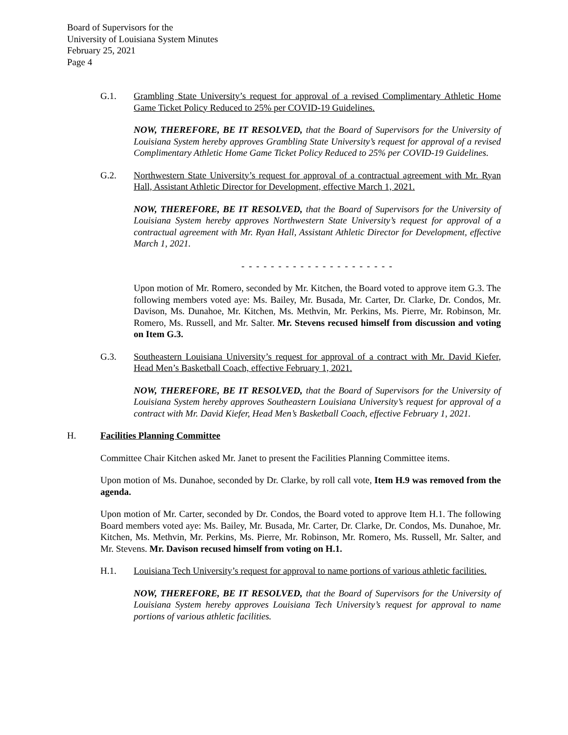Board of Supervisors for the
University of Louisiana System Minutes
February 25, 2021
Page 4
G.1. Grambling State University’s request for approval of a revised Complimentary Athletic Home Game Ticket Policy Reduced to 25% per COVID-19 Guidelines.
NOW, THEREFORE, BE IT RESOLVED, that the Board of Supervisors for the University of Louisiana System hereby approves Grambling State University’s request for approval of a revised Complimentary Athletic Home Game Ticket Policy Reduced to 25% per COVID-19 Guidelines.
G.2. Northwestern State University’s request for approval of a contractual agreement with Mr. Ryan Hall, Assistant Athletic Director for Development, effective March 1, 2021.
NOW, THEREFORE, BE IT RESOLVED, that the Board of Supervisors for the University of Louisiana System hereby approves Northwestern State University’s request for approval of a contractual agreement with Mr. Ryan Hall, Assistant Athletic Director for Development, effective March 1, 2021.
- - - - - - - - - - - - - - - - - - - - -
Upon motion of Mr. Romero, seconded by Mr. Kitchen, the Board voted to approve item G.3. The following members voted aye: Ms. Bailey, Mr. Busada, Mr. Carter, Dr. Clarke, Dr. Condos, Mr. Davison, Ms. Dunahoe, Mr. Kitchen, Ms. Methvin, Mr. Perkins, Ms. Pierre, Mr. Robinson, Mr. Romero, Ms. Russell, and Mr. Salter. Mr. Stevens recused himself from discussion and voting on Item G.3.
G.3. Southeastern Louisiana University’s request for approval of a contract with Mr. David Kiefer, Head Men’s Basketball Coach, effective February 1, 2021.
NOW, THEREFORE, BE IT RESOLVED, that the Board of Supervisors for the University of Louisiana System hereby approves Southeastern Louisiana University’s request for approval of a contract with Mr. David Kiefer, Head Men’s Basketball Coach, effective February 1, 2021.
H. Facilities Planning Committee
Committee Chair Kitchen asked Mr. Janet to present the Facilities Planning Committee items.
Upon motion of Ms. Dunahoe, seconded by Dr. Clarke, by roll call vote, Item H.9 was removed from the agenda.
Upon motion of Mr. Carter, seconded by Dr. Condos, the Board voted to approve Item H.1. The following Board members voted aye: Ms. Bailey, Mr. Busada, Mr. Carter, Dr. Clarke, Dr. Condos, Ms. Dunahoe, Mr. Kitchen, Ms. Methvin, Mr. Perkins, Ms. Pierre, Mr. Robinson, Mr. Romero, Ms. Russell, Mr. Salter, and Mr. Stevens. Mr. Davison recused himself from voting on H.1.
H.1. Louisiana Tech University’s request for approval to name portions of various athletic facilities.
NOW, THEREFORE, BE IT RESOLVED, that the Board of Supervisors for the University of Louisiana System hereby approves Louisiana Tech University’s request for approval to name portions of various athletic facilities.